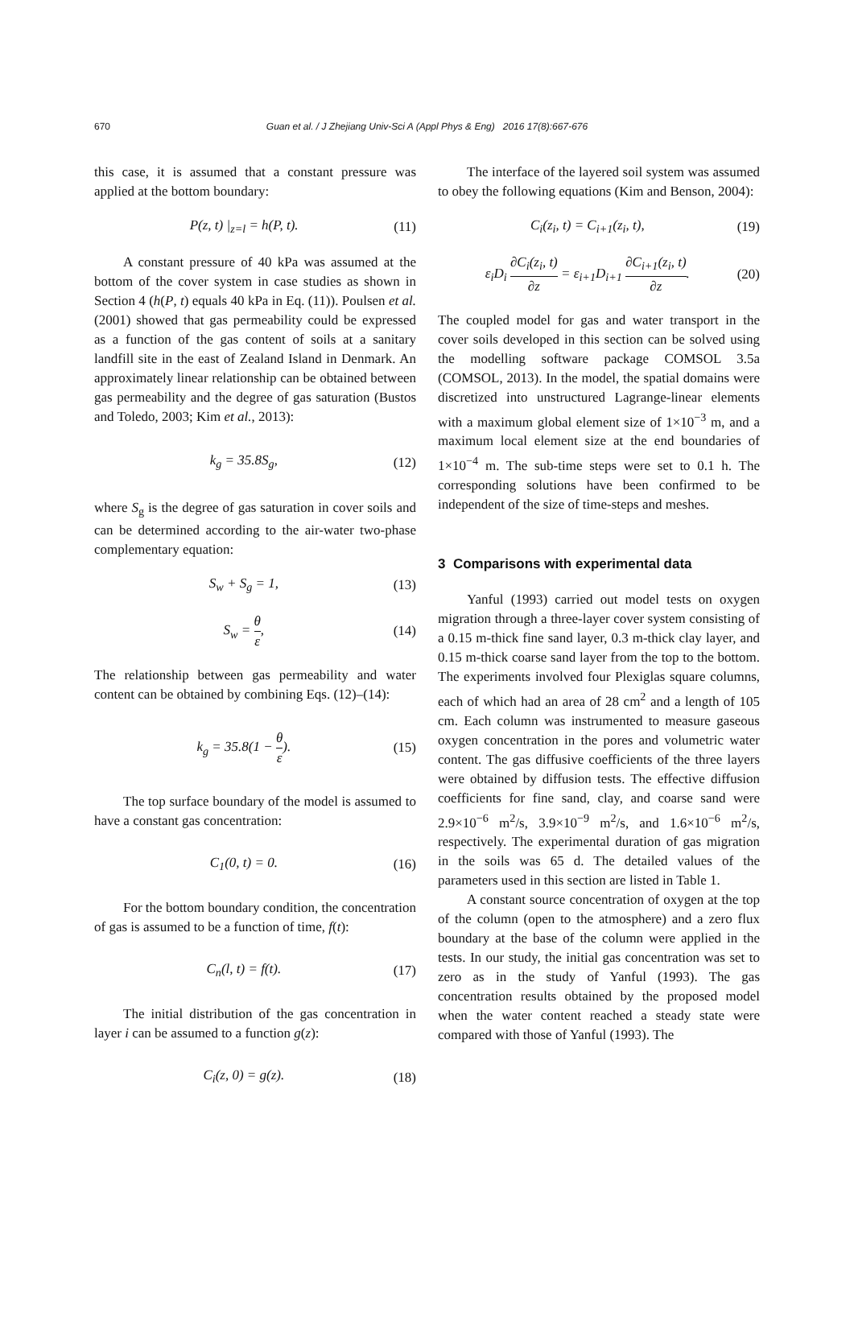670
Guan et al. / J Zhejiang Univ-Sci A (Appl Phys & Eng) 2016 17(8):667-676
this case, it is assumed that a constant pressure was applied at the bottom boundary:
P(z, t) |<sub>z=l</sub> = h(P, t). (11)
A constant pressure of 40 kPa was assumed at the bottom of the cover system in case studies as shown in Section 4 (h(P, t) equals 40 kPa in Eq. (11)). Poulsen et al. (2001) showed that gas permeability could be expressed as a function of the gas content of soils at a sanitary landfill site in the east of Zealand Island in Denmark. An approximately linear relationship can be obtained between gas permeability and the degree of gas saturation (Bustos and Toledo, 2003; Kim et al., 2013):
k<sub>g</sub> = 35.8S<sub>g</sub>, (12)
where S<sub>g</sub> is the degree of gas saturation in cover soils and can be determined according to the air-water two-phase complementary equation:
S<sub>w</sub> + S<sub>g</sub> = 1, (13)
S<sub>w</sub> = θ ε, (14)
The relationship between gas permeability and water content can be obtained by combining Eqs. (12)–(14):
k<sub>g</sub> = 35.8(1 − θ ε). (15)
The top surface boundary of the model is assumed to have a constant gas concentration:
C<sub>1</sub>(0, t) = 0. (16)
For the bottom boundary condition, the concentration of gas is assumed to be a function of time, f(t):
C<sub>n</sub>(l, t) = f(t). (17)
The initial distribution of the gas concentration in layer i can be assumed to a function g(z):
C<sub>i</sub>(z, 0) = g(z). (18)
The interface of the layered soil system was assumed to obey the following equations (Kim and Benson, 2004):
C<sub>i</sub>(z<sub>i</sub>, t) = C<sub>i+1</sub>(z<sub>i</sub>, t), (19)
ε<sub>i</sub>D<sub>i</sub> ∂C<sub>i</sub>(z<sub>i</sub>, t) ∂z = ε<sub>i+1</sub>D<sub>i+1</sub> ∂C<sub>i+1</sub>(z<sub>i</sub>, t) ∂z. (20)
The coupled model for gas and water transport in the cover soils developed in this section can be solved using the modelling software package COMSOL 3.5a (COMSOL, 2013). In the model, the spatial domains were discretized into unstructured Lagrange-linear elements with a maximum global element size of 1×10<sup>−3</sup> m, and a maximum local element size at the end boundaries of 1×10<sup>−4</sup> m. The sub-time steps were set to 0.1 h. The corresponding solutions have been confirmed to be independent of the size of time-steps and meshes.
3 Comparisons with experimental data
Yanful (1993) carried out model tests on oxygen migration through a three-layer cover system consisting of a 0.15 m-thick fine sand layer, 0.3 m-thick clay layer, and 0.15 m-thick coarse sand layer from the top to the bottom. The experiments involved four Plexiglas square columns, each of which had an area of 28 cm<sup>2</sup> and a length of 105 cm. Each column was instrumented to measure gaseous oxygen concentration in the pores and volumetric water content. The gas diffusive coefficients of the three layers were obtained by diffusion tests. The effective diffusion coefficients for fine sand, clay, and coarse sand were 2.9×10<sup>−6</sup> m<sup>2</sup>/s, 3.9×10<sup>−9</sup> m<sup>2</sup>/s, and 1.6×10<sup>−6</sup> m<sup>2</sup>/s, respectively. The experimental duration of gas migration in the soils was 65 d. The detailed values of the parameters used in this section are listed in Table 1.
A constant source concentration of oxygen at the top of the column (open to the atmosphere) and a zero flux boundary at the base of the column were applied in the tests. In our study, the initial gas concentration was set to zero as in the study of Yanful (1993). The gas concentration results obtained by the proposed model when the water content reached a steady state were compared with those of Yanful (1993). The